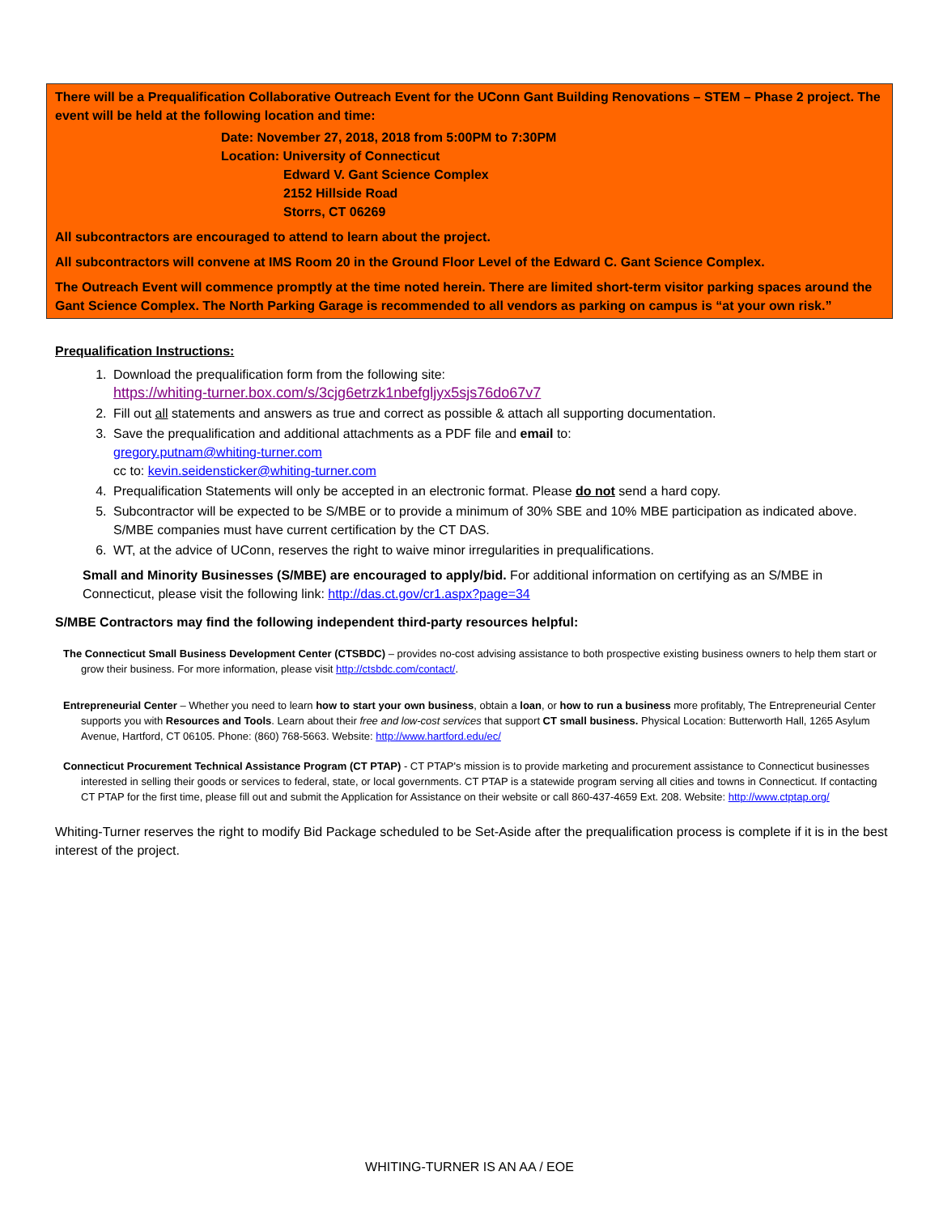There will be a Prequalification Collaborative Outreach Event for the UConn Gant Building Renovations – STEM – Phase 2 project. The event will be held at the following location and time:
Date: November 27, 2018, 2018 from 5:00PM to 7:30PM
Location: University of Connecticut
Edward V. Gant Science Complex
2152 Hillside Road
Storrs, CT 06269
All subcontractors are encouraged to attend to learn about the project.
All subcontractors will convene at IMS Room 20 in the Ground Floor Level of the Edward C. Gant Science Complex.
The Outreach Event will commence promptly at the time noted herein. There are limited short-term visitor parking spaces around the Gant Science Complex. The North Parking Garage is recommended to all vendors as parking on campus is “at your own risk.”
Prequalification Instructions:
1. Download the prequalification form from the following site:
https://whiting-turner.box.com/s/3cjg6etrzk1nbefgljyx5sjs76do67v7
2. Fill out all statements and answers as true and correct as possible & attach all supporting documentation.
3. Save the prequalification and additional attachments as a PDF file and email to:
gregory.putnam@whiting-turner.com
cc to: kevin.seidensticker@whiting-turner.com
4. Prequalification Statements will only be accepted in an electronic format. Please do not send a hard copy.
5. Subcontractor will be expected to be S/MBE or to provide a minimum of 30% SBE and 10% MBE participation as indicated above. S/MBE companies must have current certification by the CT DAS.
6. WT, at the advice of UConn, reserves the right to waive minor irregularities in prequalifications.
Small and Minority Businesses (S/MBE) are encouraged to apply/bid. For additional information on certifying as an S/MBE in Connecticut, please visit the following link: http://das.ct.gov/cr1.aspx?page=34
S/MBE Contractors may find the following independent third-party resources helpful:
The Connecticut Small Business Development Center (CTSBDC) – provides no-cost advising assistance to both prospective existing business owners to help them start or grow their business. For more information, please visit http://ctsbdc.com/contact/.
Entrepreneurial Center – Whether you need to learn how to start your own business, obtain a loan, or how to run a business more profitably, The Entrepreneurial Center supports you with Resources and Tools. Learn about their free and low-cost services that support CT small business. Physical Location: Butterworth Hall, 1265 Asylum Avenue, Hartford, CT 06105. Phone: (860) 768-5663. Website: http://www.hartford.edu/ec/
Connecticut Procurement Technical Assistance Program (CT PTAP) - CT PTAP's mission is to provide marketing and procurement assistance to Connecticut businesses interested in selling their goods or services to federal, state, or local governments. CT PTAP is a statewide program serving all cities and towns in Connecticut. If contacting CT PTAP for the first time, please fill out and submit the Application for Assistance on their website or call 860-437-4659 Ext. 208. Website: http://www.ctptap.org/
Whiting-Turner reserves the right to modify Bid Package scheduled to be Set-Aside after the prequalification process is complete if it is in the best interest of the project.
WHITING-TURNER IS AN AA / EOE